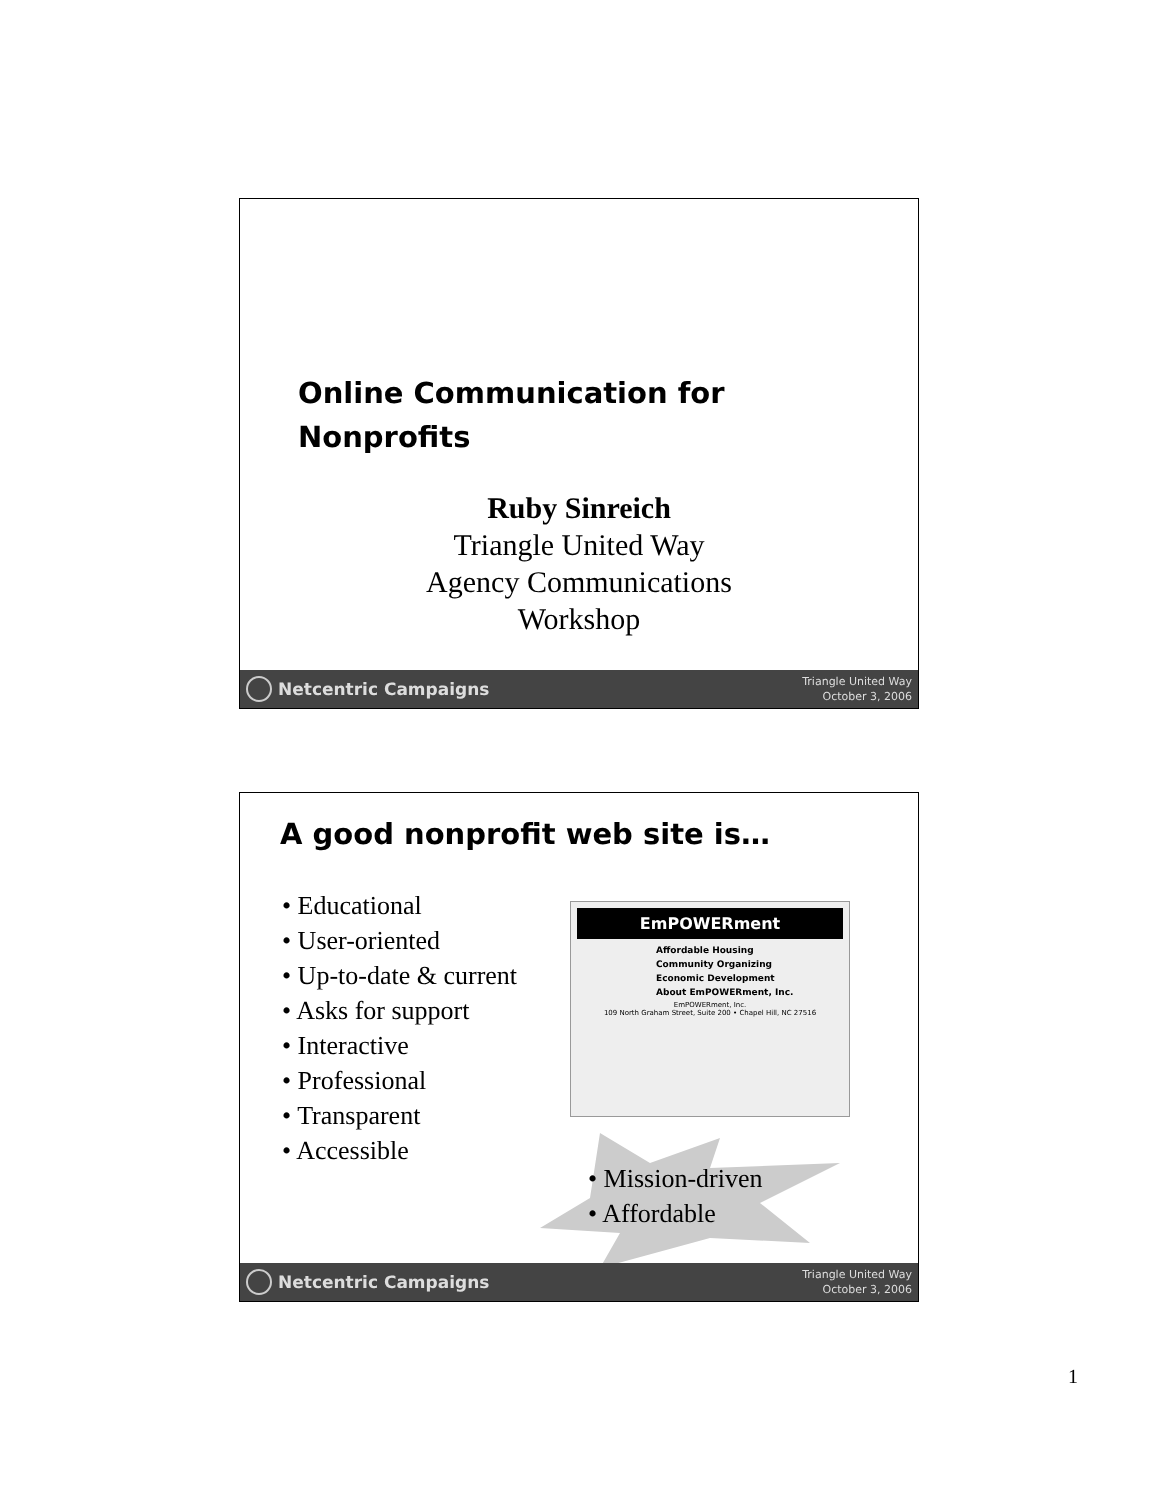Online Communication for
Nonprofits
Ruby Sinreich
Triangle United Way
Agency Communications
Workshop
Netcentric Campaigns
Triangle United Way
October 3, 2006
A good nonprofit web site is…
• Educational
• User-oriented
• Up-to-date & current
• Asks for support
• Interactive
• Professional
• Transparent
• Accessible
EmPOWERment
Affordable Housing
Community Organizing
Economic Development
About EmPOWERment, Inc.
EmPOWERment, Inc.
109 North Graham Street, Suite 200 • Chapel Hill, NC 27516
• Mission-driven
• Affordable
Netcentric Campaigns
Triangle United Way
October 3, 2006
1